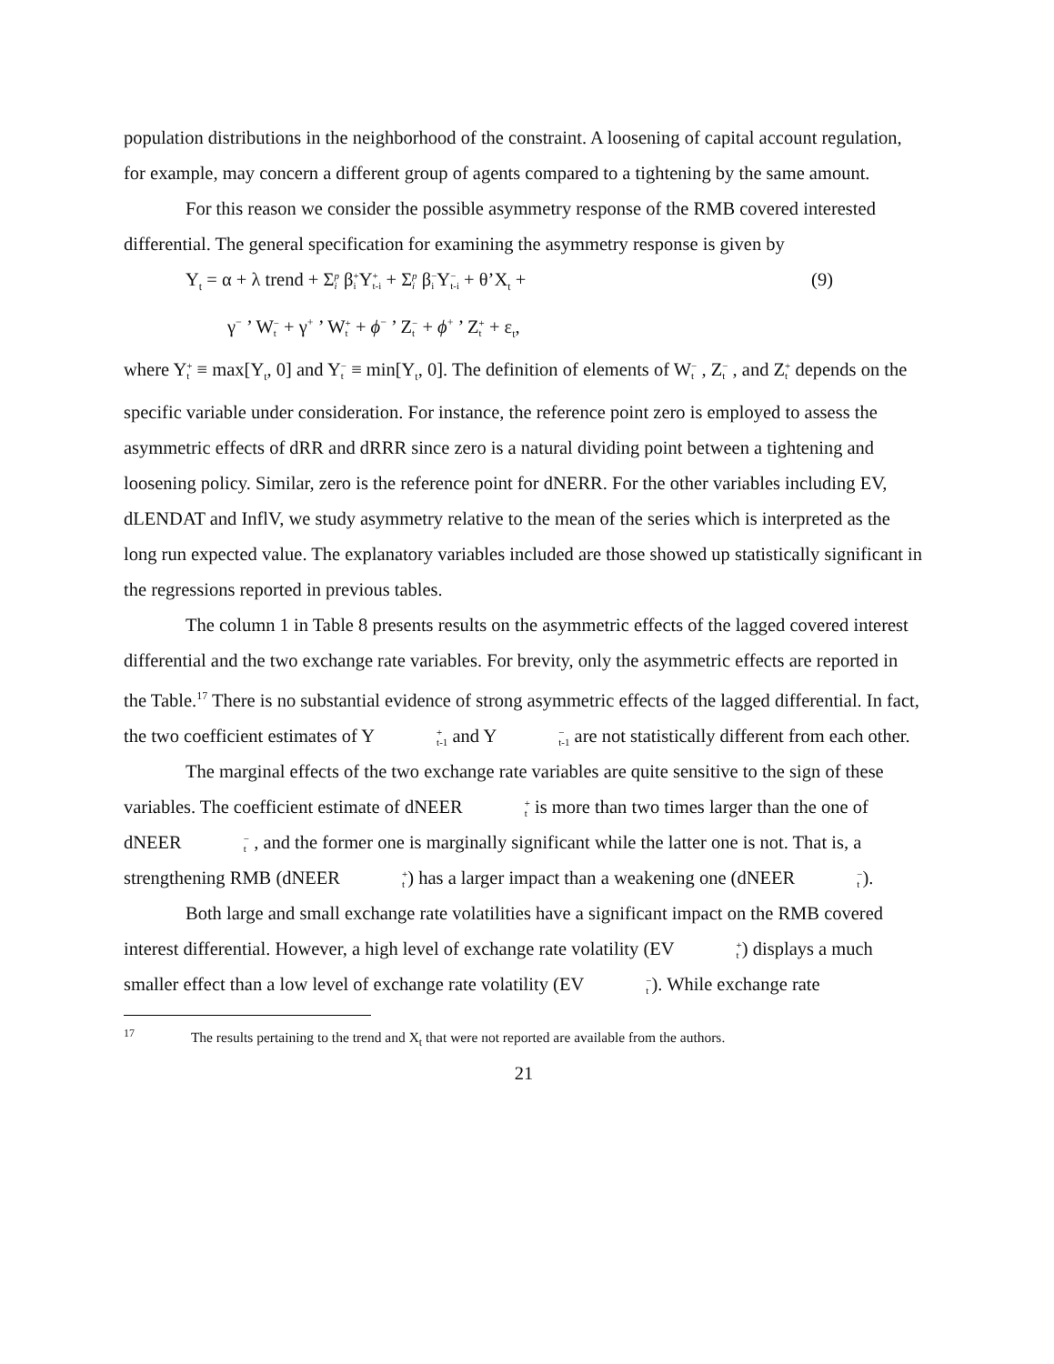population distributions in the neighborhood of the constraint. A loosening of capital account regulation, for example, may concern a different group of agents compared to a tightening by the same amount.
For this reason we consider the possible asymmetry response of the RMB covered interested differential. The general specification for examining the asymmetry response is given by
Y<sub>t</sub> = α + λ trend + Σp i β+ i Y+ t-i + Σp i β− i Y− t-i + θ’X<sub>t</sub> + (9)
γ<sup>−</sup> ’ W− t + γ<sup>+</sup> ’ W+ t + ϕ<sup>−</sup> ’ Z− t + ϕ<sup>+</sup> ’ Z+ t + ε<sub>t</sub>,
where Y+ t ≡ max[Y<sub>t</sub>, 0] and Y− t ≡ min[Y<sub>t</sub>, 0]. The definition of elements of W− t , Z− t , and Z+ t depends on the specific variable under consideration. For instance, the reference point zero is employed to assess the asymmetric effects of dRR and dRRR since zero is a natural dividing point between a tightening and loosening policy. Similar, zero is the reference point for dNERR. For the other variables including EV, dLENDAT and InflV, we study asymmetry relative to the mean of the series which is interpreted as the long run expected value. The explanatory variables included are those showed up statistically significant in the regressions reported in previous tables.
The column 1 in Table 8 presents results on the asymmetric effects of the lagged covered interest differential and the two exchange rate variables. For brevity, only the asymmetric effects are reported in the Table.<sup>17</sup> There is no substantial evidence of strong asymmetric effects of the lagged differential. In fact, the two coefficient estimates of Y+ t-1 and Y− t-1 are not statistically different from each other.
The marginal effects of the two exchange rate variables are quite sensitive to the sign of these variables. The coefficient estimate of dNEER+ t is more than two times larger than the one of dNEER− t , and the former one is marginally significant while the latter one is not. That is, a strengthening RMB (dNEER+ t) has a larger impact than a weakening one (dNEER− t).
Both large and small exchange rate volatilities have a significant impact on the RMB covered interest differential. However, a high level of exchange rate volatility (EV+ t) displays a much smaller effect than a low level of exchange rate volatility (EV− t). While exchange rate
<sup>17</sup> The results pertaining to the trend and X<sub>t</sub> that were not reported are available from the authors.
21